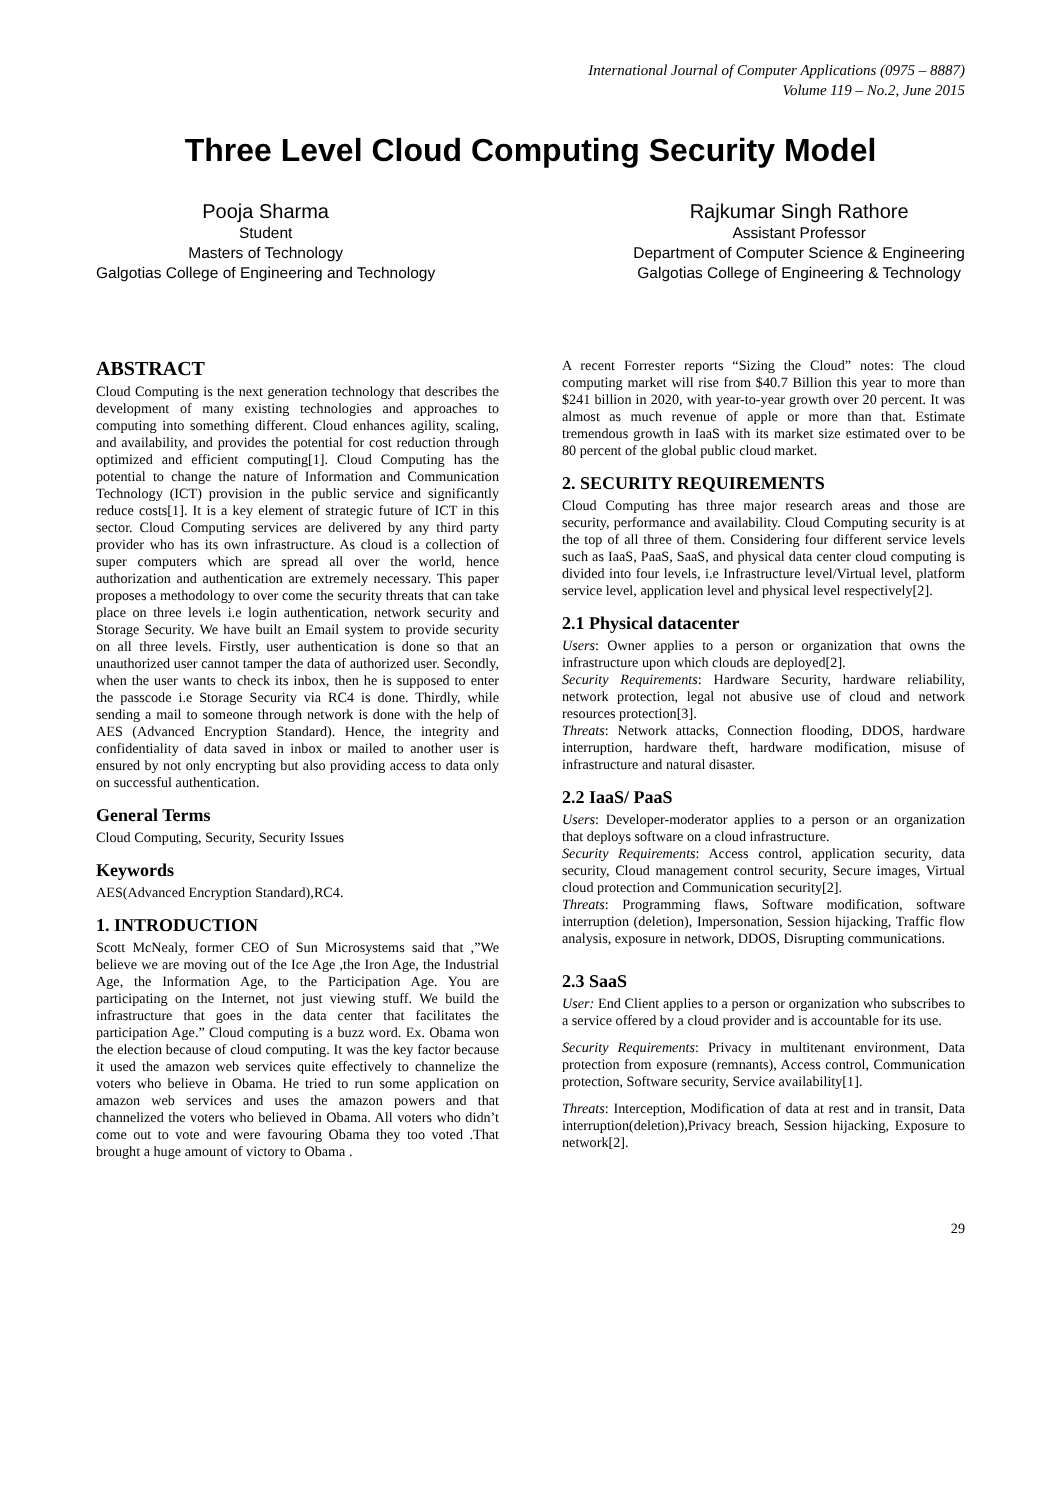International Journal of Computer Applications (0975 – 8887)
Volume 119 – No.2, June 2015
Three Level Cloud Computing Security Model
Pooja Sharma
Student
Masters of Technology
Galgotias College of Engineering and Technology
Rajkumar Singh Rathore
Assistant Professor
Department of Computer Science & Engineering
Galgotias College of Engineering & Technology
ABSTRACT
Cloud Computing is the next generation technology that describes the development of many existing technologies and approaches to computing into something different. Cloud enhances agility, scaling, and availability, and provides the potential for cost reduction through optimized and efficient computing[1]. Cloud Computing has the potential to change the nature of Information and Communication Technology (ICT) provision in the public service and significantly reduce costs[1]. It is a key element of strategic future of ICT in this sector. Cloud Computing services are delivered by any third party provider who has its own infrastructure. As cloud is a collection of super computers which are spread all over the world, hence authorization and authentication are extremely necessary. This paper proposes a methodology to over come the security threats that can take place on three levels i.e login authentication, network security and Storage Security. We have built an Email system to provide security on all three levels. Firstly, user authentication is done so that an unauthorized user cannot tamper the data of authorized user. Secondly, when the user wants to check its inbox, then he is supposed to enter the passcode i.e Storage Security via RC4 is done. Thirdly, while sending a mail to someone through network is done with the help of AES (Advanced Encryption Standard). Hence, the integrity and confidentiality of data saved in inbox or mailed to another user is ensured by not only encrypting but also providing access to data only on successful authentication.
General Terms
Cloud Computing, Security, Security Issues
Keywords
AES(Advanced Encryption Standard),RC4.
1. INTRODUCTION
Scott McNealy, former CEO of Sun Microsystems said that ,”We believe we are moving out of the Ice Age ,the Iron Age, the Industrial Age, the Information Age, to the Participation Age. You are participating on the Internet, not just viewing stuff. We build the infrastructure that goes in the data center that facilitates the participation Age.” Cloud computing is a buzz word. Ex. Obama won the election because of cloud computing. It was the key factor because it used the amazon web services quite effectively to channelize the voters who believe in Obama. He tried to run some application on amazon web services and uses the amazon powers and that channelized the voters who believed in Obama. All voters who didn’t come out to vote and were favouring Obama they too voted .That brought a huge amount of victory to Obama .
A recent Forrester reports “Sizing the Cloud” notes: The cloud computing market will rise from $40.7 Billion this year to more than $241 billion in 2020, with year-to-year growth over 20 percent. It was almost as much revenue of apple or more than that. Estimate tremendous growth in IaaS with its market size estimated over to be 80 percent of the global public cloud market.
2. SECURITY REQUIREMENTS
Cloud Computing has three major research areas and those are security, performance and availability. Cloud Computing security is at the top of all three of them. Considering four different service levels such as IaaS, PaaS, SaaS, and physical data center cloud computing is divided into four levels, i.e Infrastructure level/Virtual level, platform service level, application level and physical level respectively[2].
2.1 Physical datacenter
Users: Owner applies to a person or organization that owns the infrastructure upon which clouds are deployed[2].
Security Requirements: Hardware Security, hardware reliability, network protection, legal not abusive use of cloud and network resources protection[3].
Threats: Network attacks, Connection flooding, DDOS, hardware interruption, hardware theft, hardware modification, misuse of infrastructure and natural disaster.
2.2 IaaS/ PaaS
Users: Developer-moderator applies to a person or an organization that deploys software on a cloud infrastructure.
Security Requirements: Access control, application security, data security, Cloud management control security, Secure images, Virtual cloud protection and Communication security[2].
Threats: Programming flaws, Software modification, software interruption (deletion), Impersonation, Session hijacking, Traffic flow analysis, exposure in network, DDOS, Disrupting communications.
2.3 SaaS
User: End Client applies to a person or organization who subscribes to a service offered by a cloud provider and is accountable for its use.
Security Requirements: Privacy in multitenant environment, Data protection from exposure (remnants), Access control, Communication protection, Software security, Service availability[1].
Threats: Interception, Modification of data at rest and in transit, Data interruption(deletion),Privacy breach, Session hijacking, Exposure to network[2].
29